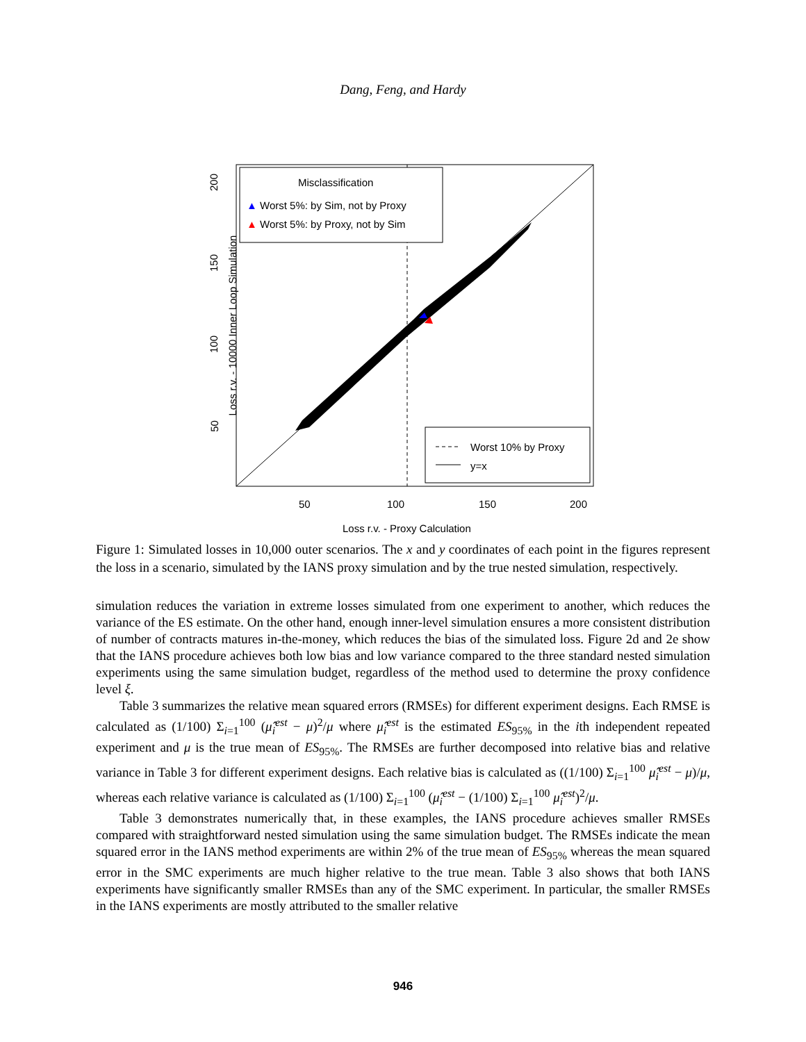Dang, Feng, and Hardy
Misclassification
▲ Worst 5%: by Sim, not by Proxy
▲ Worst 5%: by Proxy, not by Sim
Worst 10% by Proxy
y=x
50 100 150 200
Loss r.v. - Proxy Calculation
Loss r.v. - 10000 Inner Loop Simulation
50
100
150
200
Figure 1: Simulated losses in 10,000 outer scenarios. The x and y coordinates of each point in the figures represent the loss in a scenario, simulated by the IANS proxy simulation and by the true nested simulation, respectively.
simulation reduces the variation in extreme losses simulated from one experiment to another, which reduces the variance of the ES estimate. On the other hand, enough inner-level simulation ensures a more consistent distribution of number of contracts matures in-the-money, which reduces the bias of the simulated loss. Figure 2d and 2e show that the IANS procedure achieves both low bias and low variance compared to the three standard nested simulation experiments using the same simulation budget, regardless of the method used to determine the proxy confidence level ξ.
Table 3 summarizes the relative mean squared errors (RMSEs) for different experiment designs. Each RMSE is calculated as (1/100) Σ<sub>i=1</sub><sup>100</sup> (μ̂<sub>i</sub><sup>est</sup> − μ)<sup>2</sup>/μ where μ̂<sub>i</sub><sup>est</sup> is the estimated ES<sub>95%</sub> in the ith independent repeated experiment and μ is the true mean of ES<sub>95%</sub>. The RMSEs are further decomposed into relative bias and relative variance in Table 3 for different experiment designs. Each relative bias is calculated as ((1/100) Σ<sub>i=1</sub><sup>100</sup> μ̂<sub>i</sub><sup>est</sup> − μ)/μ, whereas each relative variance is calculated as (1/100) Σ<sub>i=1</sub><sup>100</sup> (μ̂<sub>i</sub><sup>est</sup> − (1/100) Σ<sub>i=1</sub><sup>100</sup> μ̂<sub>i</sub><sup>est</sup>)<sup>2</sup>/μ.
Table 3 demonstrates numerically that, in these examples, the IANS procedure achieves smaller RMSEs compared with straightforward nested simulation using the same simulation budget. The RMSEs indicate the mean squared error in the IANS method experiments are within 2% of the true mean of ES<sub>95%</sub> whereas the mean squared error in the SMC experiments are much higher relative to the true mean. Table 3 also shows that both IANS experiments have significantly smaller RMSEs than any of the SMC experiment. In particular, the smaller RMSEs in the IANS experiments are mostly attributed to the smaller relative
946